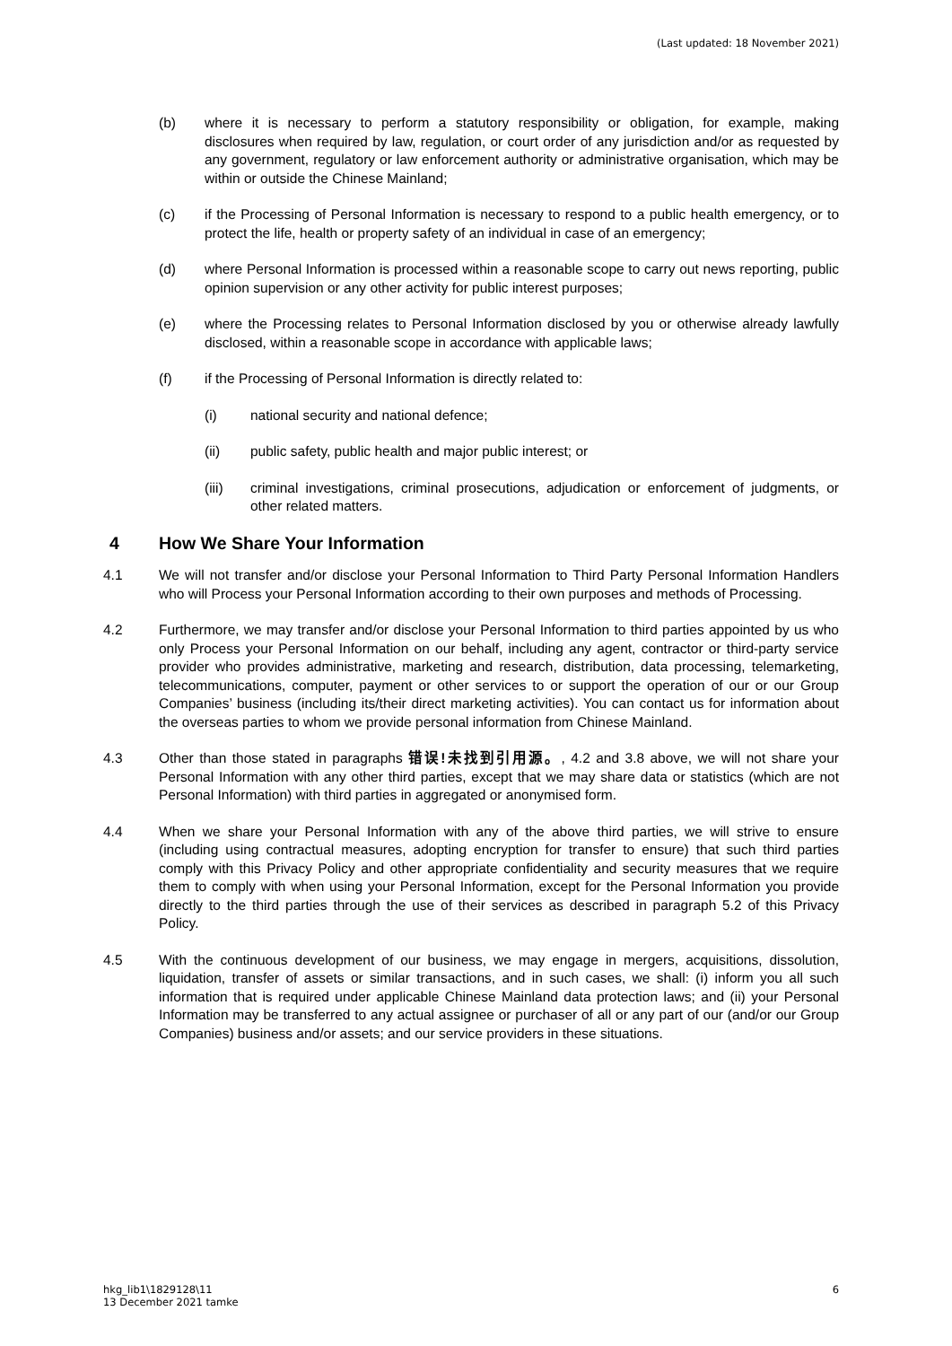(Last updated: 18 November 2021)
(b) where it is necessary to perform a statutory responsibility or obligation, for example, making disclosures when required by law, regulation, or court order of any jurisdiction and/or as requested by any government, regulatory or law enforcement authority or administrative organisation, which may be within or outside the Chinese Mainland;
(c) if the Processing of Personal Information is necessary to respond to a public health emergency, or to protect the life, health or property safety of an individual in case of an emergency;
(d) where Personal Information is processed within a reasonable scope to carry out news reporting, public opinion supervision or any other activity for public interest purposes;
(e) where the Processing relates to Personal Information disclosed by you or otherwise already lawfully disclosed, within a reasonable scope in accordance with applicable laws;
(f) if the Processing of Personal Information is directly related to:
(i) national security and national defence;
(ii) public safety, public health and major public interest; or
(iii) criminal investigations, criminal prosecutions, adjudication or enforcement of judgments, or other related matters.
4 How We Share Your Information
4.1 We will not transfer and/or disclose your Personal Information to Third Party Personal Information Handlers who will Process your Personal Information according to their own purposes and methods of Processing.
4.2 Furthermore, we may transfer and/or disclose your Personal Information to third parties appointed by us who only Process your Personal Information on our behalf, including any agent, contractor or third-party service provider who provides administrative, marketing and research, distribution, data processing, telemarketing, telecommunications, computer, payment or other services to or support the operation of our or our Group Companies’ business (including its/their direct marketing activities). You can contact us for information about the overseas parties to whom we provide personal information from Chinese Mainland.
4.3 Other than those stated in paragraphs 错误!未找到引用源。, 4.2 and 3.8 above, we will not share your Personal Information with any other third parties, except that we may share data or statistics (which are not Personal Information) with third parties in aggregated or anonymised form.
4.4 When we share your Personal Information with any of the above third parties, we will strive to ensure (including using contractual measures, adopting encryption for transfer to ensure) that such third parties comply with this Privacy Policy and other appropriate confidentiality and security measures that we require them to comply with when using your Personal Information, except for the Personal Information you provide directly to the third parties through the use of their services as described in paragraph 5.2 of this Privacy Policy.
4.5 With the continuous development of our business, we may engage in mergers, acquisitions, dissolution, liquidation, transfer of assets or similar transactions, and in such cases, we shall: (i) inform you all such information that is required under applicable Chinese Mainland data protection laws; and (ii) your Personal Information may be transferred to any actual assignee or purchaser of all or any part of our (and/or our Group Companies) business and/or assets; and our service providers in these situations.
hkg_lib1\1829128\11
13 December 2021 tamke 6